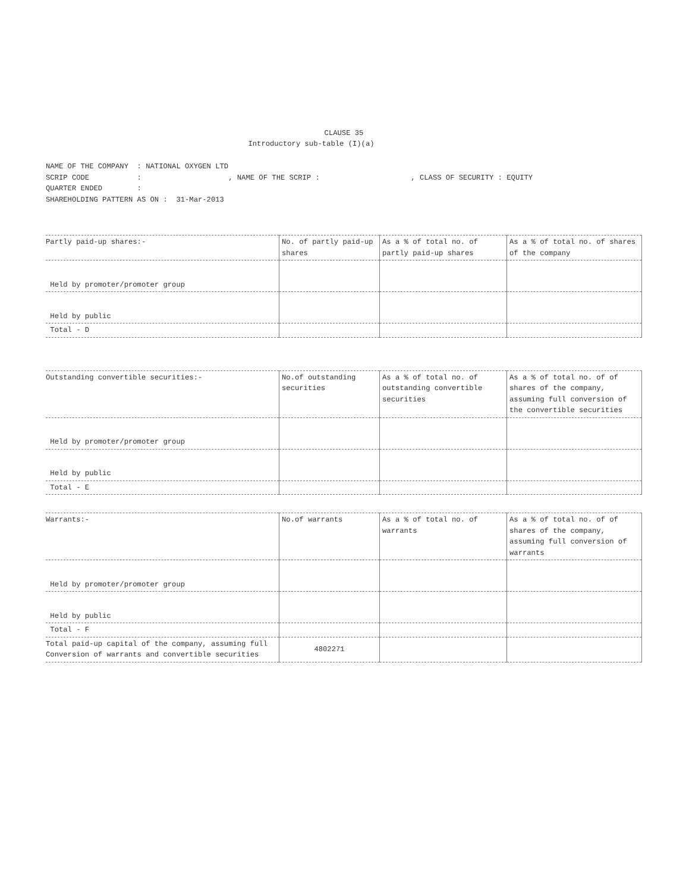CLAUSE 35
Introductory sub-table (I)(a)
NAME OF THE COMPANY : NATIONAL OXYGEN LTD SCRIP CODE : , NAME OF THE SCRIP : , CLASS OF SECURITY : EQUITY QUARTER ENDED : SHAREHOLDING PATTERN AS ON : 31-Mar-2013
| Partly paid-up shares:- | No. of partly paid-up shares | As a % of total no. of partly paid-up shares | As a % of total no. of shares of the company |
| --- | --- | --- | --- |
| Held by promoter/promoter group | | | |
| Held by public | | | |
| Total - D | | | |
| Outstanding convertible securities:- | No.of outstanding securities | As a % of total no. of outstanding convertible securities | As a % of total no. of of shares of the company, assuming full conversion of the convertible securities |
| --- | --- | --- | --- |
| Held by promoter/promoter group | | | |
| Held by public | | | |
| Total - E | | | |
| Warrants:- | No.of warrants | As a % of total no. of warrants | As a % of total no. of of shares of the company, assuming full conversion of warrants |
| --- | --- | --- | --- |
| Held by promoter/promoter group | | | |
| Held by public | | | |
| Total - F | | | |
| Total paid-up capital of the company, assuming full Conversion of warrants and convertible securities | 4802271 | | |